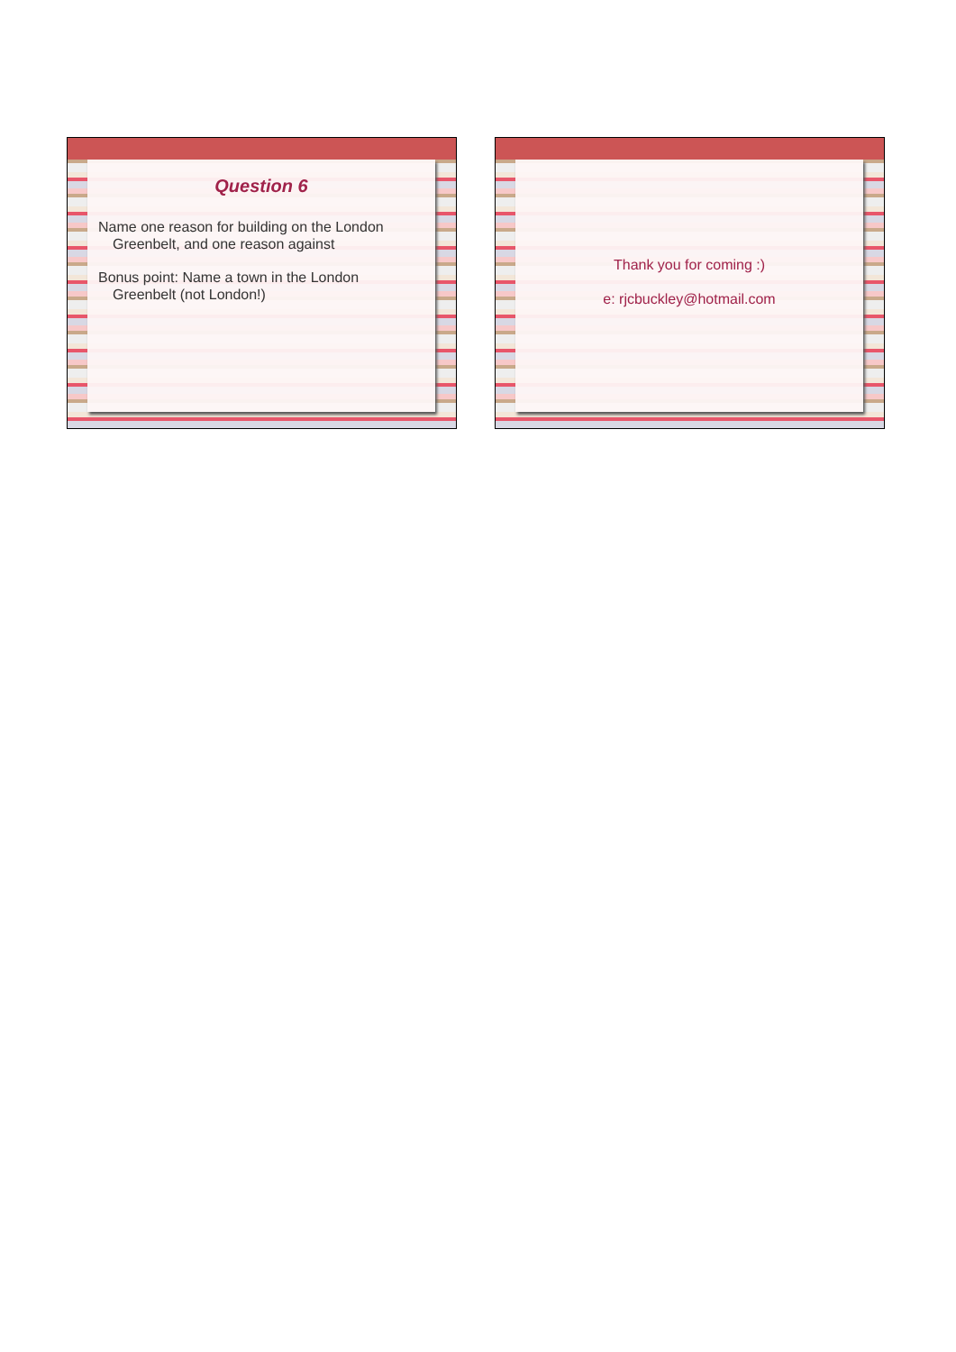Question 6
Name one reason for building on the London Greenbelt, and one reason against
Bonus point: Name a town in the London Greenbelt (not London!)
Thank you for coming :)
e: rjcbuckley@hotmail.com